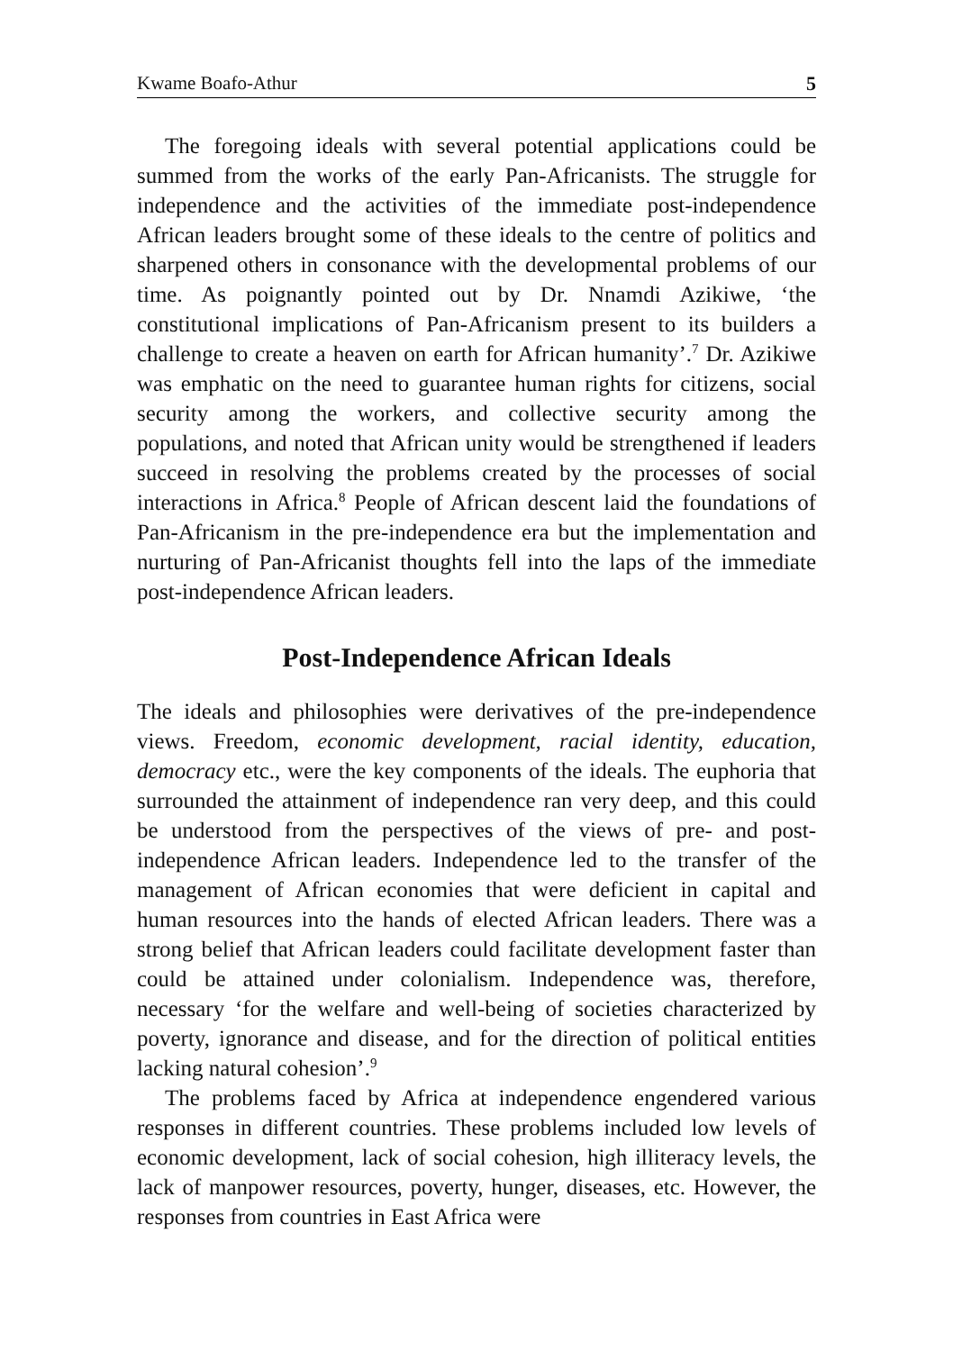Kwame Boafo-Athur 5
The foregoing ideals with several potential applications could be summed from the works of the early Pan-Africanists. The struggle for independence and the activities of the immediate post-independence African leaders brought some of these ideals to the centre of politics and sharpened others in consonance with the developmental problems of our time. As poignantly pointed out by Dr. Nnamdi Azikiwe, ‘the constitutional implications of Pan-Africanism present to its builders a challenge to create a heaven on earth for African humanity’.<sup>7</sup> Dr. Azikiwe was emphatic on the need to guarantee human rights for citizens, social security among the workers, and collective security among the populations, and noted that African unity would be strengthened if leaders succeed in resolving the problems created by the processes of social interactions in Africa.<sup>8</sup> People of African descent laid the foundations of Pan-Africanism in the pre-independence era but the implementation and nurturing of Pan-Africanist thoughts fell into the laps of the immediate post-independence African leaders.
Post-Independence African Ideals
The ideals and philosophies were derivatives of the pre-independence views. Freedom, economic development, racial identity, education, democracy etc., were the key components of the ideals. The euphoria that surrounded the attainment of independence ran very deep, and this could be understood from the perspectives of the views of pre- and post-independence African leaders. Independence led to the transfer of the management of African economies that were deficient in capital and human resources into the hands of elected African leaders. There was a strong belief that African leaders could facilitate development faster than could be attained under colonialism. Independence was, therefore, necessary ‘for the welfare and well-being of societies characterized by poverty, ignorance and disease, and for the direction of political entities lacking natural cohesion’.<sup>9</sup>
The problems faced by Africa at independence engendered various responses in different countries. These problems included low levels of economic development, lack of social cohesion, high illiteracy levels, the lack of manpower resources, poverty, hunger, diseases, etc. However, the responses from countries in East Africa were